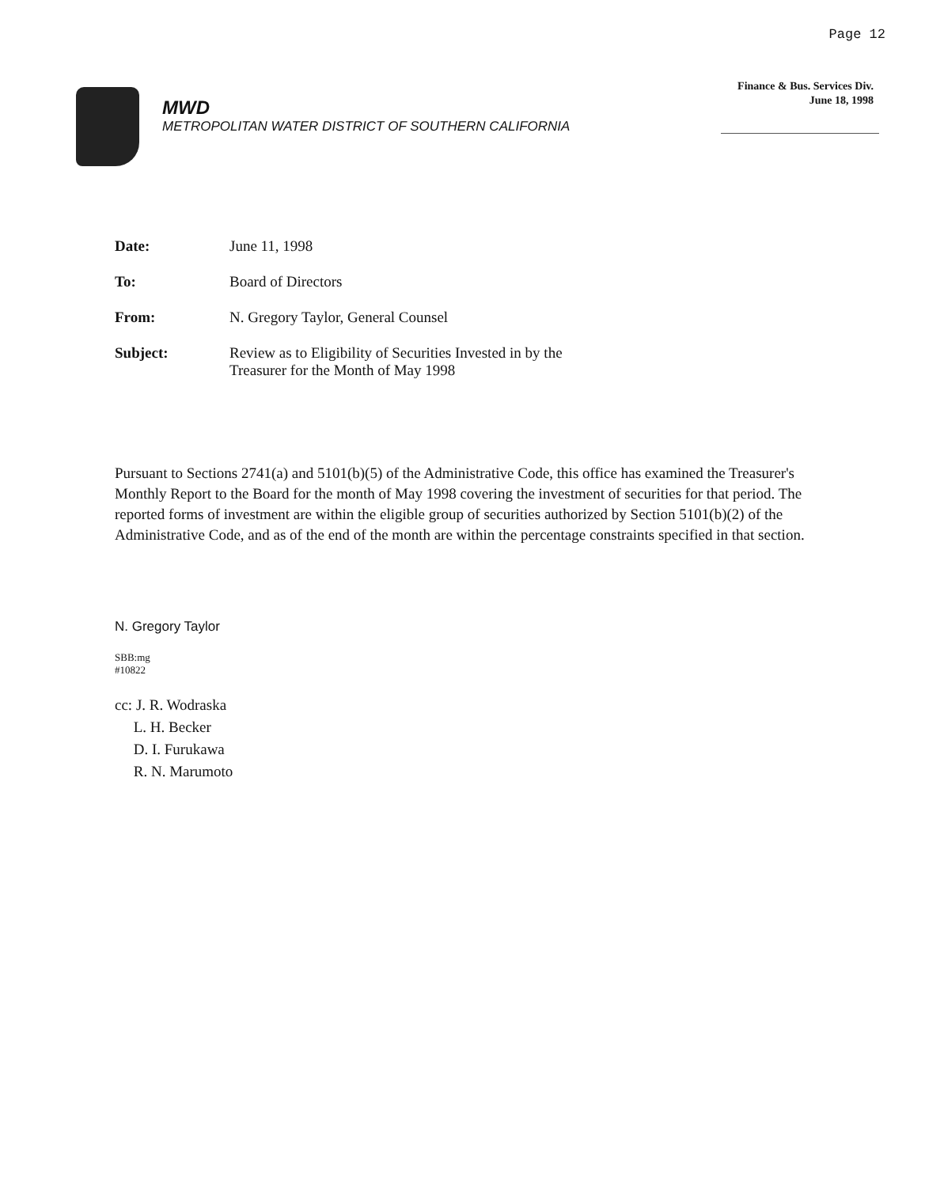Page 12
Finance & Bus. Services Div.
June 18, 1998
MWD
METROPOLITAN WATER DISTRICT OF SOUTHERN CALIFORNIA
Date: June 11, 1998
To: Board of Directors
From: N. Gregory Taylor, General Counsel
Subject: Review as to Eligibility of Securities Invested in by the
Treasurer for the Month of May 1998
Pursuant to Sections 2741(a) and 5101(b)(5) of the Administrative Code, this office has examined the Treasurer's Monthly Report to the Board for the month of May 1998 covering the investment of securities for that period. The reported forms of investment are within the eligible group of securities authorized by Section 5101(b)(2) of the Administrative Code, and as of the end of the month are within the percentage constraints specified in that section.
N. Gregory Taylor
SBB:mg
#10822
cc: J. R. Wodraska
L. H. Becker
D. I. Furukawa
R. N. Marumoto